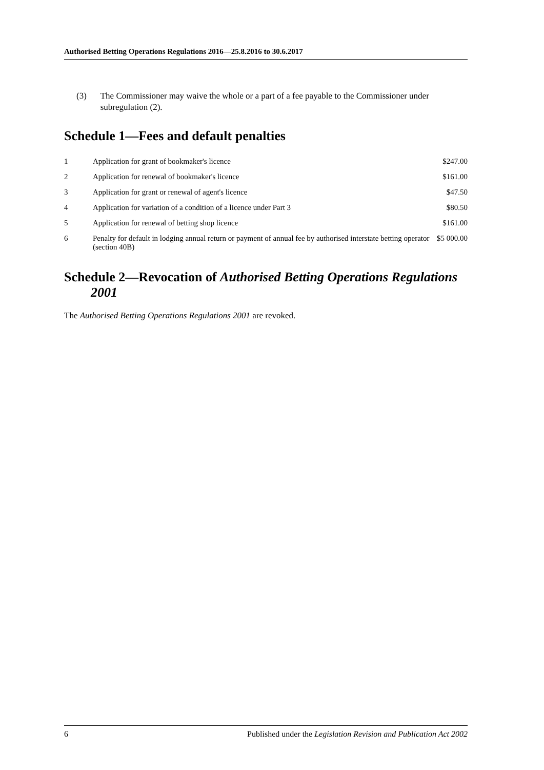Authorised Betting Operations Regulations 2016—25.8.2016 to 30.6.2017
(3) The Commissioner may waive the whole or a part of a fee payable to the Commissioner under subregulation (2).
Schedule 1—Fees and default penalties
| 1 | Application for grant of bookmaker's licence | $247.00 |
| 2 | Application for renewal of bookmaker's licence | $161.00 |
| 3 | Application for grant or renewal of agent's licence | $47.50 |
| 4 | Application for variation of a condition of a licence under Part 3 | $80.50 |
| 5 | Application for renewal of betting shop licence | $161.00 |
| 6 | Penalty for default in lodging annual return or payment of annual fee by authorised interstate betting operator (section 40B) | $5 000.00 |
Schedule 2—Revocation of Authorised Betting Operations Regulations 2001
The Authorised Betting Operations Regulations 2001 are revoked.
6 Published under the Legislation Revision and Publication Act 2002